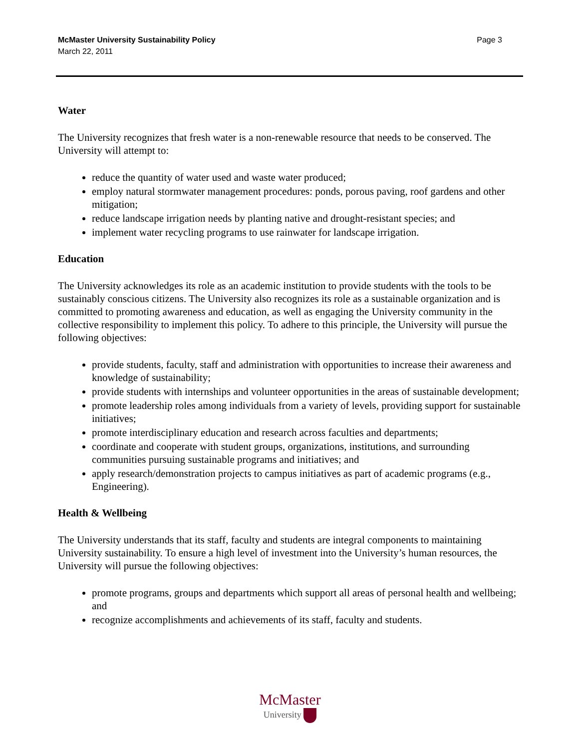McMaster University Sustainability Policy
March 22, 2011
Page 3
Water
The University recognizes that fresh water is a non-renewable resource that needs to be conserved. The University will attempt to:
reduce the quantity of water used and waste water produced;
employ natural stormwater management procedures: ponds, porous paving, roof gardens and other mitigation;
reduce landscape irrigation needs by planting native and drought-resistant species; and
implement water recycling programs to use rainwater for landscape irrigation.
Education
The University acknowledges its role as an academic institution to provide students with the tools to be sustainably conscious citizens. The University also recognizes its role as a sustainable organization and is committed to promoting awareness and education, as well as engaging the University community in the collective responsibility to implement this policy. To adhere to this principle, the University will pursue the following objectives:
provide students, faculty, staff and administration with opportunities to increase their awareness and knowledge of sustainability;
provide students with internships and volunteer opportunities in the areas of sustainable development;
promote leadership roles among individuals from a variety of levels, providing support for sustainable initiatives;
promote interdisciplinary education and research across faculties and departments;
coordinate and cooperate with student groups, organizations, institutions, and surrounding communities pursuing sustainable programs and initiatives; and
apply research/demonstration projects to campus initiatives as part of academic programs (e.g., Engineering).
Health & Wellbeing
The University understands that its staff, faculty and students are integral components to maintaining University sustainability. To ensure a high level of investment into the University’s human resources, the University will pursue the following objectives:
promote programs, groups and departments which support all areas of personal health and wellbeing; and
recognize accomplishments and achievements of its staff, faculty and students.
McMaster
University